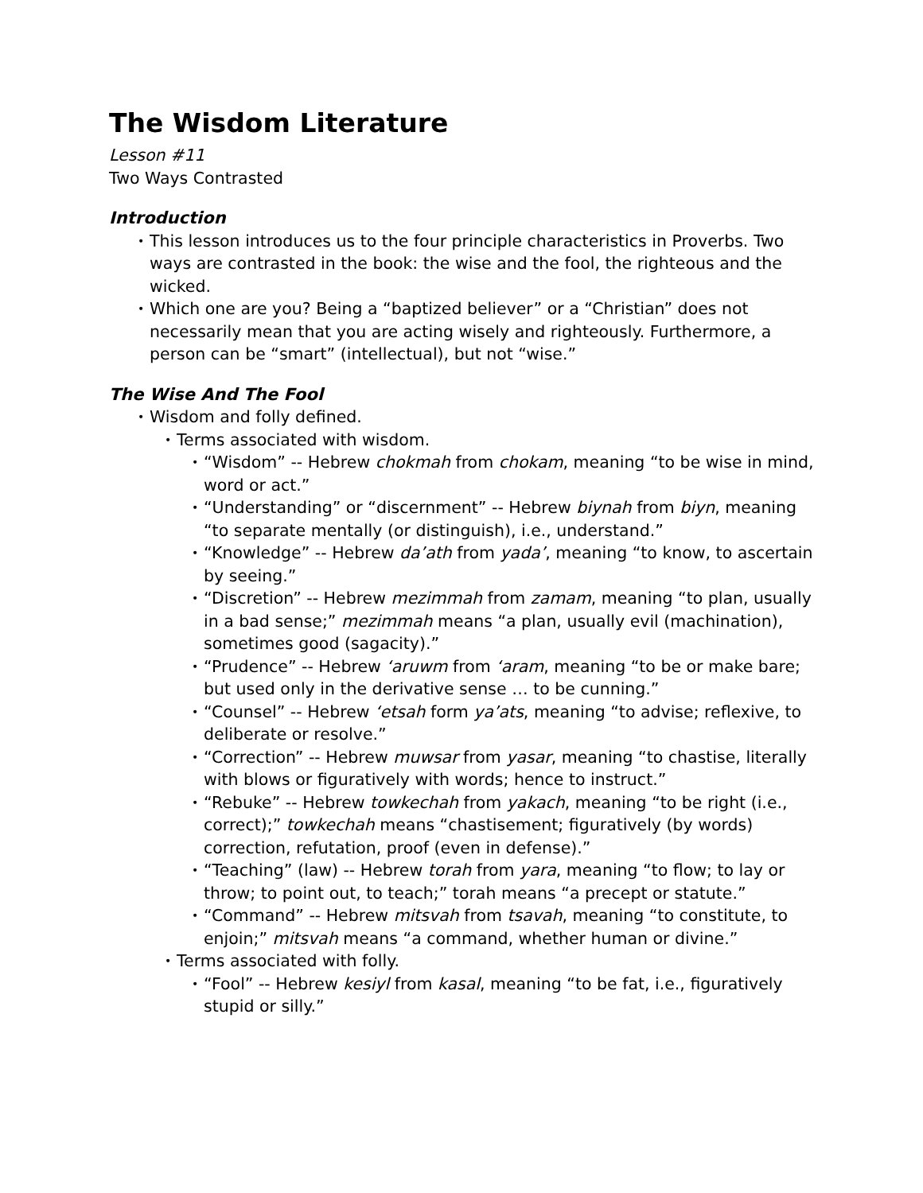The Wisdom Literature
Lesson #11
Two Ways Contrasted
Introduction
• This lesson introduces us to the four principle characteristics in Proverbs. Two ways are contrasted in the book: the wise and the fool, the righteous and the wicked.
• Which one are you? Being a “baptized believer” or a “Christian” does not necessarily mean that you are acting wisely and righteously. Furthermore, a person can be “smart” (intellectual), but not “wise.”
The Wise And The Fool
• Wisdom and folly defined.
• Terms associated with wisdom.
• “Wisdom” -- Hebrew chokmah from chokam, meaning “to be wise in mind, word or act.”
• “Understanding” or “discernment” -- Hebrew biynah from biyn, meaning “to separate mentally (or distinguish), i.e., understand.”
• “Knowledge” -- Hebrew da’ath from yada’, meaning “to know, to ascertain by seeing.”
• “Discretion” -- Hebrew mezimmah from zamam, meaning “to plan, usually in a bad sense;” mezimmah means “a plan, usually evil (machination), sometimes good (sagacity).”
• “Prudence” -- Hebrew ‘aruwm from ‘aram, meaning “to be or make bare; but used only in the derivative sense … to be cunning.”
• “Counsel” -- Hebrew ‘etsah form ya’ats, meaning “to advise; reflexive, to deliberate or resolve.”
• “Correction” -- Hebrew muwsar from yasar, meaning “to chastise, literally with blows or figuratively with words; hence to instruct.”
• “Rebuke” -- Hebrew towkechah from yakach, meaning “to be right (i.e., correct);” towkechah means “chastisement; figuratively (by words) correction, refutation, proof (even in defense).”
• “Teaching” (law) -- Hebrew torah from yara, meaning “to flow; to lay or throw; to point out, to teach;” torah means “a precept or statute.”
• “Command” -- Hebrew mitsvah from tsavah, meaning “to constitute, to enjoin;” mitsvah means “a command, whether human or divine.”
• Terms associated with folly.
• “Fool” -- Hebrew kesiyl from kasal, meaning “to be fat, i.e., figuratively stupid or silly.”